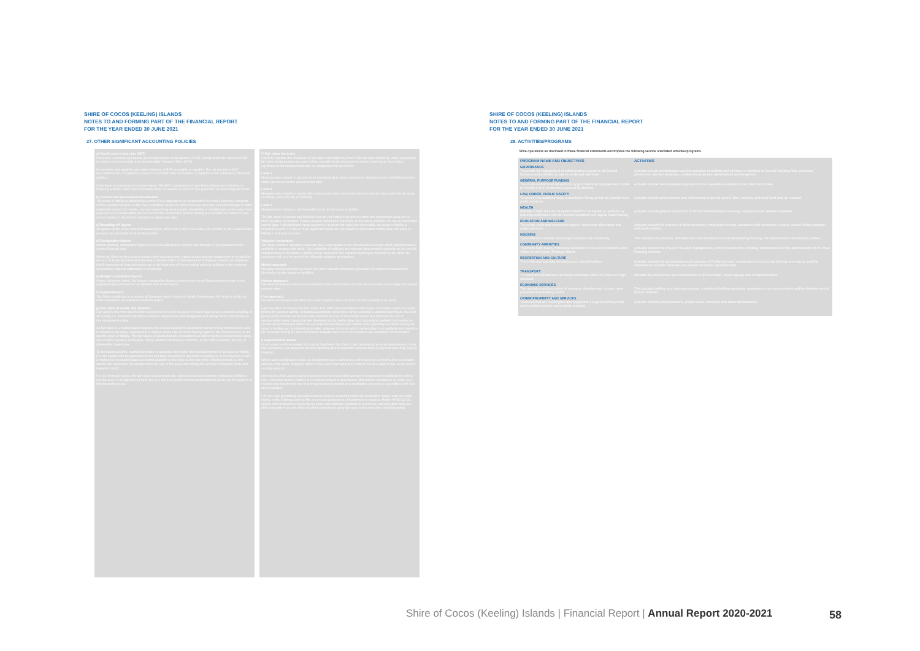SHIRE OF COCOS (KEELING) ISLANDS
NOTES TO AND FORMING PART OF THE FINANCIAL REPORT
FOR THE YEAR ENDED 30 JUNE 2021
27. OTHER SIGNIFICANT ACCOUNTING POLICIES
a) Goods and services tax (GST)
Revenues, expenses and assets are recognised net of the amount of GST, except where the amount of GST incurred is not recoverable from the Australian Taxation Office (ATO).
Receivables and payables are stated inclusive of GST receivable or payable. The net amount of GST recoverable from, or payable to, the ATO is included with receivables or payables in the statement of financial position.
Cash flows are presented on a gross basis. The GST components of cash flows arising from investing or financing activities which are recoverable from, or payable to, the ATO are presented as operating cash flows.
b) Current and non-current classification
The asset or liability is classified as current if it is expected to be settled within the next 12 months, being the Shire's operational cycle. In the case of liabilities where the Shire does not have the unconditional right to defer settlement beyond 12 months, such as vested long service leave, the liability is classified as current even if not expected to be settled within the next 12 months. Inventories held for trading are classified as current or non-current based on the Shire's intentions to release for sale.
c) Rounding off figures
All figures shown in this annual financial report, other than a rate in the dollar, are rounded to the nearest dollar. Amounts are presented in Australian Dollars.
d) Comparative figures
Where required, comparative figures have been adjusted to conform with changes in presentation for the current financial year.
When the Shire applies an accounting policy retrospectively, makes a retrospective restatement or reclassifies items in its financial statements that has a material effect on the statement of financial position, an additional (third) statement of financial position as at the beginning of the preceding period in addition to the minimum comparative financial statements is presented.
e) Budget comparative figures
Unless otherwise stated, the budget comparative figures shown in this annual financial report relate to the original budget estimate for the relevant item of disclosure.
f) Superannuation
The Shire contributes to a number of Superannuation Funds on behalf of employees. All funds to which the Shire contributes are defined contribution plans.
g) Fair value of assets and liabilities
Fair value is the price that the Shire would receive to sell the asset or would have to pay to transfer a liability, in an orderly (i.e. unforced) transaction between independent, knowledgeable and willing market participants at the measurement date.
As fair value is a market-based measure, the closest equivalent observable market pricing information is used to determine fair value. Adjustments to market values may be made having regard to the characteristics of the specific asset or liability. The fair values of assets that are not traded in an active market are determined using one or more valuation techniques. These valuation techniques maximise, to the extent possible, the use of observable market data.
To the extent possible, market information is extracted from either the principal market for the asset or liability (i.e. the market with the greatest volume and level of activity for the asset or liability) or, in the absence of such a market, the most advantageous market available to the entity at the end of the reporting period (i.e. the market that maximises the receipts from the sale of the asset after taking into account transaction costs and transport costs).
For non-financial assets, the fair value measurement also takes into account a market participant's ability to use the asset in its highest and best use or to sell it to another market participant that would use the asset in its highest and best use.
h) Fair value hierarchy
AASB 13 requires the disclosure of fair value information by level of the fair value hierarchy, which categorises fair value measurement into one of three possible levels based on the lowest level that an input that is significant to the measurement can be categorised into as follows:
Level 1
Measurements based on quoted prices (unadjusted) in active markets for identical assets or liabilities that the entity can access at the measurement date.
Level 2
Measurements based on inputs other than quoted prices included in Level 1 that are observable for the asset or liability, either directly or indirectly.
Level 3
Measurements based on unobservable inputs for the asset or liability.
The fair values of assets and liabilities that are not traded in an active market are determined using one or more valuation techniques. These valuation techniques maximise, to the extent possible, the use of observable market data. If all significant inputs required to measure fair value are observable, the asset or liability is included in Level 2. If one or more significant inputs are not based on observable market data, the asset or liability is included in Level 3.
Valuation techniques
The Shire selects a valuation technique that is appropriate in the circumstances and for which sufficient data is available to measure fair value. The availability of sufficient and relevant data primarily depends on the specific characteristics of the asset or liability being measured. The valuation techniques selected by the Shire are consistent with one or more of the following valuation approaches:
Market approach
Valuation techniques that use prices and other relevant information generated by market transactions for identical or similar assets or liabilities.
Income approach
Valuation techniques that convert estimated future cash flows or income and expenses into a single discounted present value.
Cost approach
Valuation techniques that reflect the current replacement cost of the service capacity of an asset.
Each valuation technique requires inputs that reflect the assumptions that buyers and sellers would use when pricing the asset or liability, including assumptions about risks. When selecting a valuation technique, the Shire gives priority to those techniques that maximise the use of observable inputs and minimise the use of unobservable inputs. Inputs that are developed using market data (such as publicly available information on actual transactions) and reflect the assumptions that buyers and sellers would generally use when pricing the asset or liability are considered observable, whereas inputs for which market data is not available and therefore are developed using the best information available about such assumptions are considered unobservable.
i) Impairment of assets
In accordance with Australian Accounting Standards the Shire's cash generating non-specialised assets, other than inventories, are assessed at each reporting date to determine whether there is any indication they may be impaired.
Where such an indication exists, an impairment test is carried out on the asset by comparing the recoverable amount of the asset, being the higher of the asset's fair value less costs to sell and value in use, to the asset's carrying amount.
Any excess of the asset's carrying amount over its recoverable amount is recognised immediately in profit or loss, unless the asset is carried at a revalued amount in accordance with another Standard (e.g. AASB 116) whereby any impairment loss of a revalued asset is treated as a revaluation decrease in accordance with that other Standard.
For non-cash generating specialised assets that are measured under the revaluation model ,such as roads, drains, public buildings and the like, no annual assessment of impairment is required. Rather AASB 116.31 applies and revaluations need only be made with sufficient regularity to ensure the carrying value does not differ materially from that which would be determined using fair value at the end of the reporting period.
SHIRE OF COCOS (KEELING) ISLANDS
NOTES TO AND FORMING PART OF THE FINANCIAL REPORT
FOR THE YEAR ENDED 30 JUNE 2021
28. ACTIVITIES/PROGRAMS
Shire operations as disclosed in these financial statements encompass the following service orientated activities/programs.
| PROGRAM NAME AND OBJECTIVES | ACTIVITIES |
| --- | --- |
| GOVERNANCE To provide the highest level of administrative support to all Council functions and activities as well as to elected members. | Activites include administration and the operation of facilities and services to members of Council including fees, expenses, allowances, election expenses, conference expenses, refreshments and receptions. |
| GENERAL PURPOSE FUNDING To provide a solid financial platform by good financial management in order to provide a level of services expected by electors. | Activites include rates and general grants income, expenditure relating to the collection of rates. |
| LAW, ORDER, PUBLIC SAFETY To ensure that residents enjoy a standard of living as free as possible from public nuisance. | Activities include administration and enforcement of animal control, litter, camping and other local laws as required. |
| HEALTH Maintain a high standard of health control for the benefit of residents by ensuring compliance with all relevant legislation and regular health testing. | Activities include general inspections of all food establishments ensuring compliance with relevant standards. |
| EDUCATION AND WELFARE To provide youth and community support, community information and project services. | Activities include the provision of shire community small grant funding, assistance with community projects, school holiday program and youth activites. |
| HOUSING To provide and maintain kampong housing for the community. | This includes the provision, administration and maintenance of rental kampong housing, the administration of Kampong Leases. |
| COMMUNITY AMENITIES To provide high quality community amenities for the use by residents and visitors to the Cocos (Keeling) Islands. | Activities include the provision of waste management, public conveniences, cemetery maintenance and the administration of the Town Planning Scheme. |
| RECREATION AND CULTURE To provide and maintain recreation and cultural facilities. | Activities include the administration and operation of Public Libraries, contributions to community festivals and events, and the maintenance of public reserves, the musem and other significant sites. |
| TRANSPORT To construct and maintain all streets and roads within the Shire to a high standard. | Includes the construction and maintenance of all local roads, street signage and transport facilities. |
| ECONOMIC SERVICES The regulation and promotion of economic development, tourism, area promotion and building control. | This includes building and planning approval, controls on building standards, assistance in tourism promotion and the development of tourism facilities. |
| OTHER PROPERTY AND SERVICES To ensure that all Council plant and equipment is in good working order and to perform private works where required. | Activities include plant operations, private works, insurance and lease administration. |
Shire of Cocos (Keeling) Islands | Financial Report | Annual Report 2020-2021
58